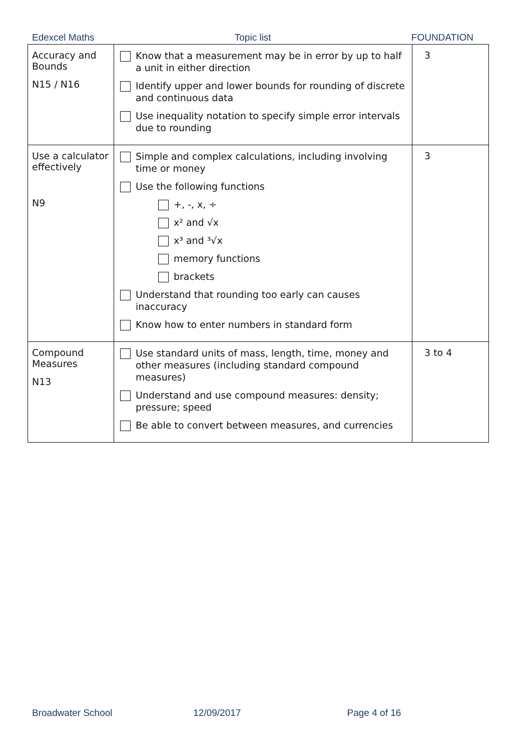Edexcel Maths Topic list FOUNDATION
| Accuracy and Bounds N15 / N16 | Know that a measurement may be in error by up to half a unit in either direction Identify upper and lower bounds for rounding of discrete and continuous data Use inequality notation to specify simple error intervals due to rounding | 3 |
| Use a calculator effectively N9 | Simple and complex calculations, including involving time or money Use the following functions +, -, x, ÷ x² and √x x³ and ³√x memory functions brackets Understand that rounding too early can causes inaccuracy Know how to enter numbers in standard form | 3 |
| Compound Measures N13 | Use standard units of mass, length, time, money and other measures (including standard compound measures) Understand and use compound measures: density; pressure; speed Be able to convert between measures, and currencies | 3 to 4 |
Broadwater School 12/09/2017 Page 4 of 16